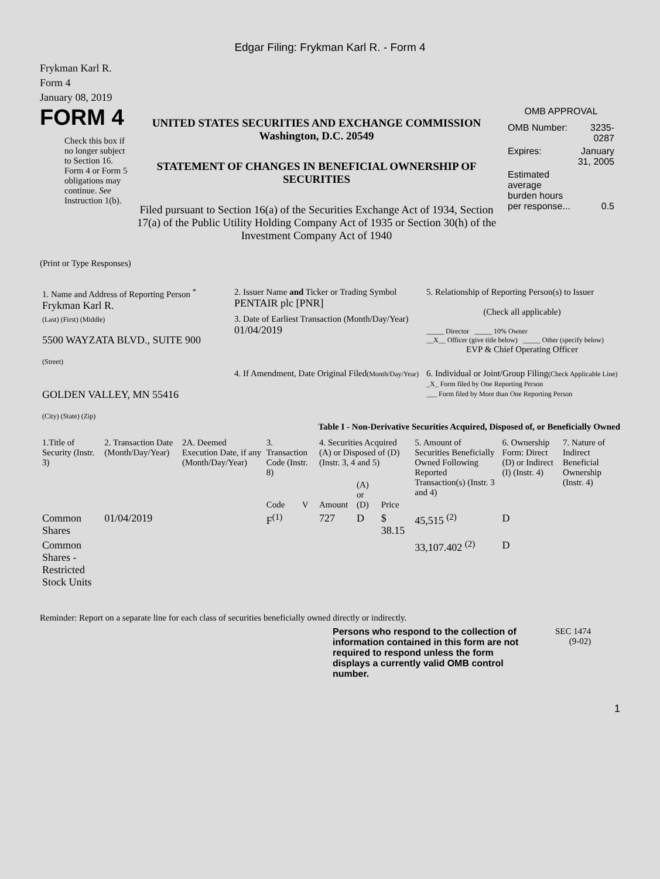Edgar Filing: Frykman Karl R. - Form 4
Frykman Karl R.
Form 4
January 08, 2019
FORM 4
Check this box if no longer subject to Section 16. Form 4 or Form 5 obligations may continue. See Instruction 1(b).
UNITED STATES SECURITIES AND EXCHANGE COMMISSION
Washington, D.C. 20549
STATEMENT OF CHANGES IN BENEFICIAL OWNERSHIP OF SECURITIES
Filed pursuant to Section 16(a) of the Securities Exchange Act of 1934, Section 17(a) of the Public Utility Holding Company Act of 1935 or Section 30(h) of the Investment Company Act of 1940
OMB APPROVAL
| OMB Number: | 3235-0287 |
| Expires: | January 31, 2005 |
| Estimated average burden hours per response... | 0.5 |
(Print or Type Responses)
| 1. Name and Address of Reporting Person <sup>*</sup> Frykman Karl R. | 2. Issuer Name and Ticker or Trading Symbol PENTAIR plc [PNR] | 5. Relationship of Reporting Person(s) to Issuer (Check all applicable) _____ Director _____ 10% Owner __X__ Officer (give title below) _____ Other (specify below) EVP & Chief Operating Officer |
| (Last) (First) (Middle) 5500 WAYZATA BLVD., SUITE 900 (Street) | 3. Date of Earliest Transaction (Month/Day/Year) 01/04/2019 | |
| GOLDEN VALLEY, MN 55416 (City) (State) (Zip) | 4. If Amendment, Date Original Filed (Month/Day/Year) | 6. Individual or Joint/Group Filing (Check Applicable Line) _X_ Form filed by One Reporting Person ___ Form filed by More than One Reporting Person |
Table I - Non-Derivative Securities Acquired, Disposed of, or Beneficially Owned
| 1.Title of Security (Instr. 3) | 2. Transaction Date (Month/Day/Year) | 2A. Deemed Execution Date, if any (Month/Day/Year) | 3. Transaction Code (Instr. 8) | | 4. Securities Acquired (A) or Disposed of (D) (Instr. 3, 4 and 5) | | | 5. Amount of Securities Beneficially Owned Following Reported Transaction(s) (Instr. 3 and 4) | 6. Ownership Form: Direct (D) or Indirect (I) (Instr. 4) | 7. Nature of Indirect Beneficial Ownership (Instr. 4) |
| --- | --- | --- | --- | --- | --- | --- | --- | --- | --- | --- |
| | | | Code | V | Amount | (A) or (D) | Price | | | |
| Common Shares | 01/04/2019 | | F<sup>(1)</sup> | | 727 | D | $ 38.15 | 45,515 <sup>(2)</sup> | D | |
| Common Shares - Restricted Stock Units | | | | | | | | 33,107.402 <sup>(2)</sup> | D | |
Reminder: Report on a separate line for each class of securities beneficially owned directly or indirectly.
Persons who respond to the collection of information contained in this form are not required to respond unless the form displays a currently valid OMB control number.
SEC 1474
(9-02)
1